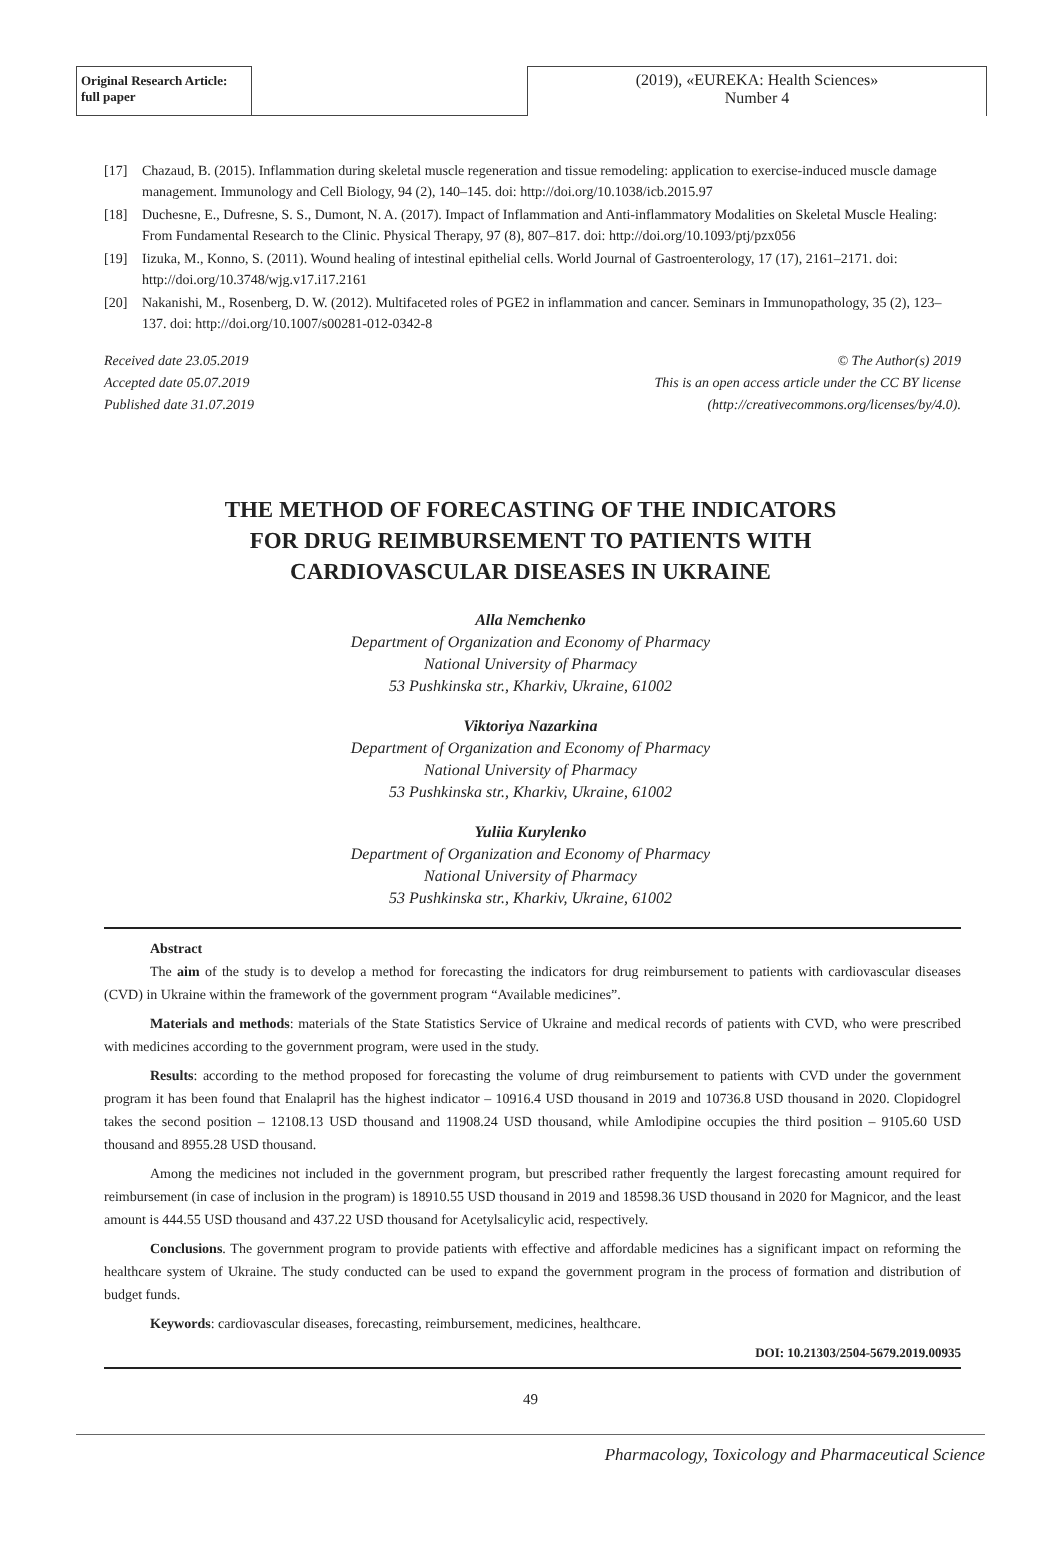Original Research Article: full paper
(2019), «EUREKA: Health Sciences»
Number 4
[17] Chazaud, B. (2015). Inflammation during skeletal muscle regeneration and tissue remodeling: application to exercise-induced muscle damage management. Immunology and Cell Biology, 94 (2), 140–145. doi: http://doi.org/10.1038/icb.2015.97
[18] Duchesne, E., Dufresne, S. S., Dumont, N. A. (2017). Impact of Inflammation and Anti-inflammatory Modalities on Skeletal Muscle Healing: From Fundamental Research to the Clinic. Physical Therapy, 97 (8), 807–817. doi: http://doi.org/10.1093/ptj/pzx056
[19] Iizuka, M., Konno, S. (2011). Wound healing of intestinal epithelial cells. World Journal of Gastroenterology, 17 (17), 2161–2171. doi: http://doi.org/10.3748/wjg.v17.i17.2161
[20] Nakanishi, M., Rosenberg, D. W. (2012). Multifaceted roles of PGE2 in inflammation and cancer. Seminars in Immunopathology, 35 (2), 123–137. doi: http://doi.org/10.1007/s00281-012-0342-8
Received date 23.05.2019
Accepted date 05.07.2019
Published date 31.07.2019
© The Author(s) 2019
This is an open access article under the CC BY license
(http://creativecommons.org/licenses/by/4.0).
THE METHOD OF FORECASTING OF THE INDICATORS
FOR DRUG REIMBURSEMENT TO PATIENTS WITH
CARDIOVASCULAR DISEASES IN UKRAINE
Alla Nemchenko
Department of Organization and Economy of Pharmacy
National University of Pharmacy
53 Pushkinska str., Kharkiv, Ukraine, 61002
Viktoriya Nazarkina
Department of Organization and Economy of Pharmacy
National University of Pharmacy
53 Pushkinska str., Kharkiv, Ukraine, 61002
Yuliia Kurylenko
Department of Organization and Economy of Pharmacy
National University of Pharmacy
53 Pushkinska str., Kharkiv, Ukraine, 61002
Abstract
The aim of the study is to develop a method for forecasting the indicators for drug reimbursement to patients with cardiovascular diseases (CVD) in Ukraine within the framework of the government program “Available medicines”.
Materials and methods: materials of the State Statistics Service of Ukraine and medical records of patients with CVD, who were prescribed with medicines according to the government program, were used in the study.
Results: according to the method proposed for forecasting the volume of drug reimbursement to patients with CVD under the government program it has been found that Enalapril has the highest indicator – 10916.4 USD thousand in 2019 and 10736.8 USD thousand in 2020. Clopidogrel takes the second position – 12108.13 USD thousand and 11908.24 USD thousand, while Amlodipine occupies the third position – 9105.60 USD thousand and 8955.28 USD thousand.
Among the medicines not included in the government program, but prescribed rather frequently the largest forecasting amount required for reimbursement (in case of inclusion in the program) is 18910.55 USD thousand in 2019 and 18598.36 USD thousand in 2020 for Magnicor, and the least amount is 444.55 USD thousand and 437.22 USD thousand for Acetylsalicylic acid, respectively.
Conclusions. The government program to provide patients with effective and affordable medicines has a significant impact on reforming the healthcare system of Ukraine. The study conducted can be used to expand the government program in the process of formation and distribution of budget funds.
Keywords: cardiovascular diseases, forecasting, reimbursement, medicines, healthcare.
DOI: 10.21303/2504-5679.2019.00935
49
Pharmacology, Toxicology and Pharmaceutical Science